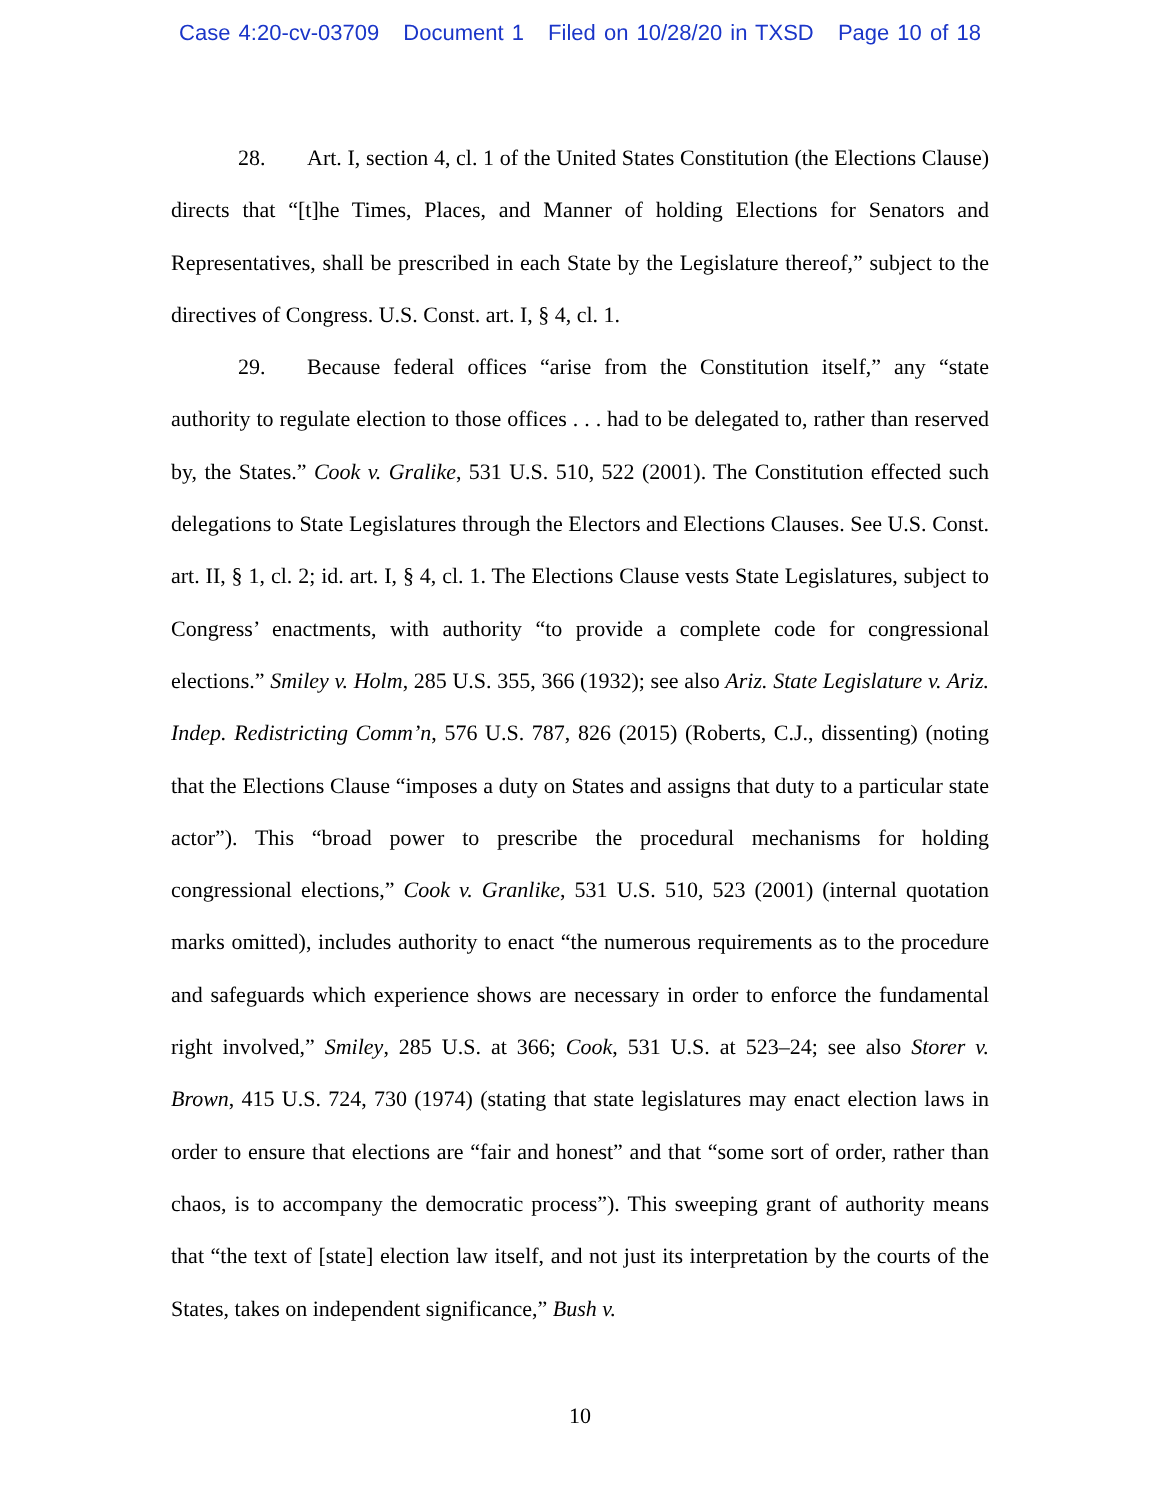Case 4:20-cv-03709 Document 1 Filed on 10/28/20 in TXSD Page 10 of 18
28. Art. I, section 4, cl. 1 of the United States Constitution (the Elections Clause) directs that “[t]he Times, Places, and Manner of holding Elections for Senators and Representatives, shall be prescribed in each State by the Legislature thereof,” subject to the directives of Congress. U.S. Const. art. I, § 4, cl. 1.
29. Because federal offices “arise from the Constitution itself,” any “state authority to regulate election to those offices . . . had to be delegated to, rather than reserved by, the States.” Cook v. Gralike, 531 U.S. 510, 522 (2001). The Constitution effected such delegations to State Legislatures through the Electors and Elections Clauses. See U.S. Const. art. II, § 1, cl. 2; id. art. I, § 4, cl. 1. The Elections Clause vests State Legislatures, subject to Congress’ enactments, with authority “to provide a complete code for congressional elections.” Smiley v. Holm, 285 U.S. 355, 366 (1932); see also Ariz. State Legislature v. Ariz. Indep. Redistricting Comm’n, 576 U.S. 787, 826 (2015) (Roberts, C.J., dissenting) (noting that the Elections Clause “imposes a duty on States and assigns that duty to a particular state actor”). This “broad power to prescribe the procedural mechanisms for holding congressional elections,” Cook v. Granlike, 531 U.S. 510, 523 (2001) (internal quotation marks omitted), includes authority to enact “the numerous requirements as to the procedure and safeguards which experience shows are necessary in order to enforce the fundamental right involved,” Smiley, 285 U.S. at 366; Cook, 531 U.S. at 523–24; see also Storer v. Brown, 415 U.S. 724, 730 (1974) (stating that state legislatures may enact election laws in order to ensure that elections are “fair and honest” and that “some sort of order, rather than chaos, is to accompany the democratic process”). This sweeping grant of authority means that “the text of [state] election law itself, and not just its interpretation by the courts of the States, takes on independent significance,” Bush v.
10